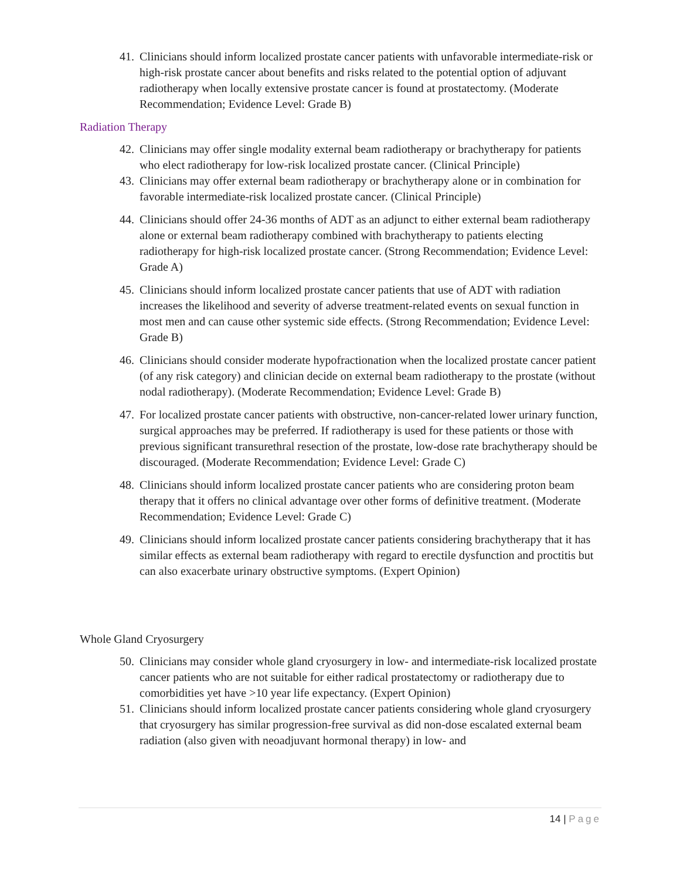41. Clinicians should inform localized prostate cancer patients with unfavorable intermediate-risk or high-risk prostate cancer about benefits and risks related to the potential option of adjuvant radiotherapy when locally extensive prostate cancer is found at prostatectomy. (Moderate Recommendation; Evidence Level: Grade B)
Radiation Therapy
42. Clinicians may offer single modality external beam radiotherapy or brachytherapy for patients who elect radiotherapy for low-risk localized prostate cancer. (Clinical Principle)
43. Clinicians may offer external beam radiotherapy or brachytherapy alone or in combination for favorable intermediate-risk localized prostate cancer. (Clinical Principle)
44. Clinicians should offer 24-36 months of ADT as an adjunct to either external beam radiotherapy alone or external beam radiotherapy combined with brachytherapy to patients electing radiotherapy for high-risk localized prostate cancer. (Strong Recommendation; Evidence Level: Grade A)
45. Clinicians should inform localized prostate cancer patients that use of ADT with radiation increases the likelihood and severity of adverse treatment-related events on sexual function in most men and can cause other systemic side effects. (Strong Recommendation; Evidence Level: Grade B)
46. Clinicians should consider moderate hypofractionation when the localized prostate cancer patient (of any risk category) and clinician decide on external beam radiotherapy to the prostate (without nodal radiotherapy). (Moderate Recommendation; Evidence Level: Grade B)
47. For localized prostate cancer patients with obstructive, non-cancer-related lower urinary function, surgical approaches may be preferred. If radiotherapy is used for these patients or those with previous significant transurethral resection of the prostate, low-dose rate brachytherapy should be discouraged. (Moderate Recommendation; Evidence Level: Grade C)
48. Clinicians should inform localized prostate cancer patients who are considering proton beam therapy that it offers no clinical advantage over other forms of definitive treatment. (Moderate Recommendation; Evidence Level: Grade C)
49. Clinicians should inform localized prostate cancer patients considering brachytherapy that it has similar effects as external beam radiotherapy with regard to erectile dysfunction and proctitis but can also exacerbate urinary obstructive symptoms. (Expert Opinion)
Whole Gland Cryosurgery
50. Clinicians may consider whole gland cryosurgery in low- and intermediate-risk localized prostate cancer patients who are not suitable for either radical prostatectomy or radiotherapy due to comorbidities yet have >10 year life expectancy. (Expert Opinion)
51. Clinicians should inform localized prostate cancer patients considering whole gland cryosurgery that cryosurgery has similar progression-free survival as did non-dose escalated external beam radiation (also given with neoadjuvant hormonal therapy) in low- and
14 | Page